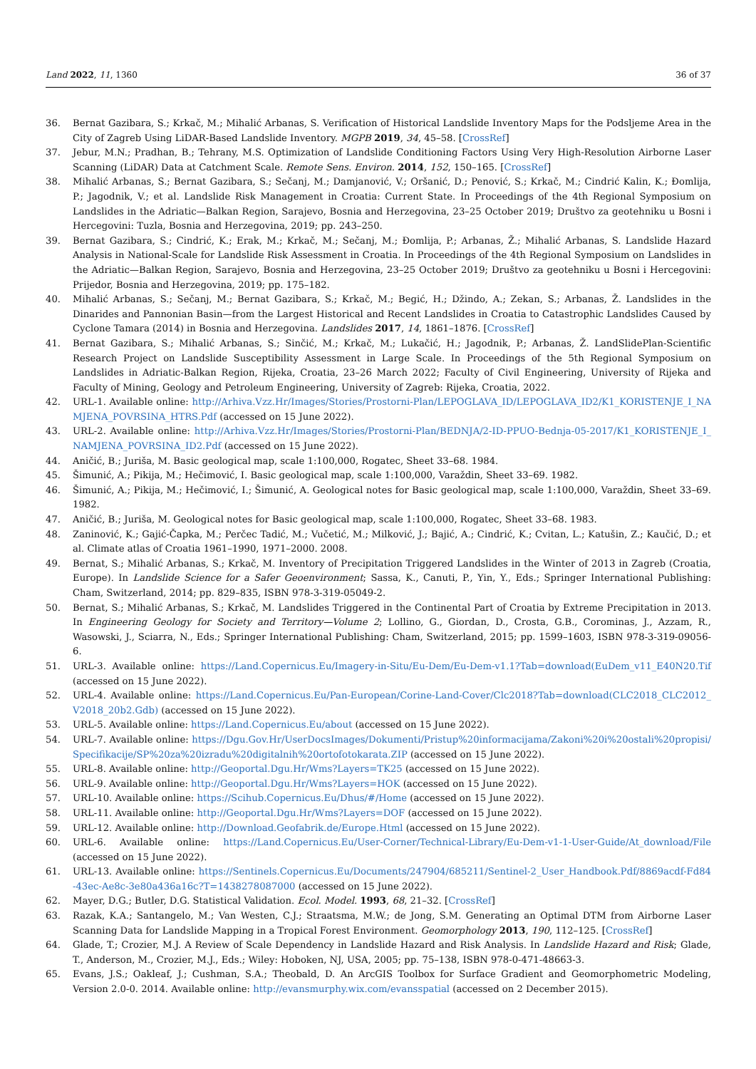Land 2022, 11, 1360 36 of 37
36. Bernat Gazibara, S.; Krkač, M.; Mihalić Arbanas, S. Verification of Historical Landslide Inventory Maps for the Podsljeme Area in the City of Zagreb Using LiDAR-Based Landslide Inventory. MGPB 2019, 34, 45–58. [CrossRef]
37. Jebur, M.N.; Pradhan, B.; Tehrany, M.S. Optimization of Landslide Conditioning Factors Using Very High-Resolution Airborne Laser Scanning (LiDAR) Data at Catchment Scale. Remote Sens. Environ. 2014, 152, 150–165. [CrossRef]
38. Mihalić Arbanas, S.; Bernat Gazibara, S.; Sečanj, M.; Damjanović, V.; Oršanić, D.; Penović, S.; Krkač, M.; Cindrić Kalin, K.; Đomlija, P.; Jagodnik, V.; et al. Landslide Risk Management in Croatia: Current State. In Proceedings of the 4th Regional Symposium on Landslides in the Adriatic—Balkan Region, Sarajevo, Bosnia and Herzegovina, 23–25 October 2019; Društvo za geotehniku u Bosni i Hercegovini: Tuzla, Bosnia and Herzegovina, 2019; pp. 243–250.
39. Bernat Gazibara, S.; Cindrić, K.; Erak, M.; Krkač, M.; Sečanj, M.; Đomlija, P.; Arbanas, Ž.; Mihalić Arbanas, S. Landslide Hazard Analysis in National-Scale for Landslide Risk Assessment in Croatia. In Proceedings of the 4th Regional Symposium on Landslides in the Adriatic—Balkan Region, Sarajevo, Bosnia and Herzegovina, 23–25 October 2019; Društvo za geotehniku u Bosni i Hercegovini: Prijedor, Bosnia and Herzegovina, 2019; pp. 175–182.
40. Mihalić Arbanas, S.; Sečanj, M.; Bernat Gazibara, S.; Krkač, M.; Begić, H.; Džindo, A.; Zekan, S.; Arbanas, Ž. Landslides in the Dinarides and Pannonian Basin—from the Largest Historical and Recent Landslides in Croatia to Catastrophic Landslides Caused by Cyclone Tamara (2014) in Bosnia and Herzegovina. Landslides 2017, 14, 1861–1876. [CrossRef]
41. Bernat Gazibara, S.; Mihalić Arbanas, S.; Sinčić, M.; Krkač, M.; Lukačić, H.; Jagodnik, P.; Arbanas, Ž. LandSlidePlan-Scientific Research Project on Landslide Susceptibility Assessment in Large Scale. In Proceedings of the 5th Regional Symposium on Landslides in Adriatic-Balkan Region, Rijeka, Croatia, 23–26 March 2022; Faculty of Civil Engineering, University of Rijeka and Faculty of Mining, Geology and Petroleum Engineering, University of Zagreb: Rijeka, Croatia, 2022.
42. URL-1. Available online: http://Arhiva.Vzz.Hr/Images/Stories/Prostorni-Plan/LEPOGLAVA_ID/LEPOGLAVA_ID2/K1_KORISTENJE_I_NAMJENA_POVRSINA_HTRS.Pdf (accessed on 15 June 2022).
43. URL-2. Available online: http://Arhiva.Vzz.Hr/Images/Stories/Prostorni-Plan/BEDNJA/2-ID-PPUO-Bednja-05-2017/K1_KORISTENJE_I_NAMJENA_POVRSINA_ID2.Pdf (accessed on 15 June 2022).
44. Aničić, B.; Juriša, M. Basic geological map, scale 1:100,000, Rogatec, Sheet 33–68. 1984.
45. Šimunić, A.; Pikija, M.; Hečimović, I. Basic geological map, scale 1:100,000, Varaždin, Sheet 33–69. 1982.
46. Šimunić, A.; Pikija, M.; Hečimović, I.; Šimunić, A. Geological notes for Basic geological map, scale 1:100,000, Varaždin, Sheet 33–69. 1982.
47. Aničić, B.; Juriša, M. Geological notes for Basic geological map, scale 1:100,000, Rogatec, Sheet 33–68. 1983.
48. Zaninović, K.; Gajić-Čapka, M.; Perčec Tadić, M.; Vučetić, M.; Milković, J.; Bajić, A.; Cindrić, K.; Cvitan, L.; Katušin, Z.; Kaučić, D.; et al. Climate atlas of Croatia 1961–1990, 1971–2000. 2008.
49. Bernat, S.; Mihalić Arbanas, S.; Krkač, M. Inventory of Precipitation Triggered Landslides in the Winter of 2013 in Zagreb (Croatia, Europe). In Landslide Science for a Safer Geoenvironment; Sassa, K., Canuti, P., Yin, Y., Eds.; Springer International Publishing: Cham, Switzerland, 2014; pp. 829–835, ISBN 978-3-319-05049-2.
50. Bernat, S.; Mihalić Arbanas, S.; Krkač, M. Landslides Triggered in the Continental Part of Croatia by Extreme Precipitation in 2013. In Engineering Geology for Society and Territory—Volume 2; Lollino, G., Giordan, D., Crosta, G.B., Corominas, J., Azzam, R., Wasowski, J., Sciarra, N., Eds.; Springer International Publishing: Cham, Switzerland, 2015; pp. 1599–1603, ISBN 978-3-319-09056-6.
51. URL-3. Available online: https://Land.Copernicus.Eu/Imagery-in-Situ/Eu-Dem/Eu-Dem-v1.1?Tab=download(EuDem_v11_E40N20.Tif (accessed on 15 June 2022).
52. URL-4. Available online: https://Land.Copernicus.Eu/Pan-European/Corine-Land-Cover/Clc2018?Tab=download(CLC2018_CLC2012_V2018_20b2.Gdb) (accessed on 15 June 2022).
53. URL-5. Available online: https://Land.Copernicus.Eu/about (accessed on 15 June 2022).
54. URL-7. Available online: https://Dgu.Gov.Hr/UserDocsImages/Dokumenti/Pristup%20informacijama/Zakoni%20i%20ostali%20propisi/Specifikacije/SP%20za%20izradu%20digitalnih%20ortofotokarata.ZIP (accessed on 15 June 2022).
55. URL-8. Available online: http://Geoportal.Dgu.Hr/Wms?Layers=TK25 (accessed on 15 June 2022).
56. URL-9. Available online: http://Geoportal.Dgu.Hr/Wms?Layers=HOK (accessed on 15 June 2022).
57. URL-10. Available online: https://Scihub.Copernicus.Eu/Dhus/#/Home (accessed on 15 June 2022).
58. URL-11. Available online: http://Geoportal.Dgu.Hr/Wms?Layers=DOF (accessed on 15 June 2022).
59. URL-12. Available online: http://Download.Geofabrik.de/Europe.Html (accessed on 15 June 2022).
60. URL-6. Available online: https://Land.Copernicus.Eu/User-Corner/Technical-Library/Eu-Dem-v1-1-User-Guide/At_download/File (accessed on 15 June 2022).
61. URL-13. Available online: https://Sentinels.Copernicus.Eu/Documents/247904/685211/Sentinel-2_User_Handbook.Pdf/8869acdf-Fd84-43ec-Ae8c-3e80a436a16c?T=1438278087000 (accessed on 15 June 2022).
62. Mayer, D.G.; Butler, D.G. Statistical Validation. Ecol. Model. 1993, 68, 21–32. [CrossRef]
63. Razak, K.A.; Santangelo, M.; Van Westen, C.J.; Straatsma, M.W.; de Jong, S.M. Generating an Optimal DTM from Airborne Laser Scanning Data for Landslide Mapping in a Tropical Forest Environment. Geomorphology 2013, 190, 112–125. [CrossRef]
64. Glade, T.; Crozier, M.J. A Review of Scale Dependency in Landslide Hazard and Risk Analysis. In Landslide Hazard and Risk; Glade, T., Anderson, M., Crozier, M.J., Eds.; Wiley: Hoboken, NJ, USA, 2005; pp. 75–138, ISBN 978-0-471-48663-3.
65. Evans, J.S.; Oakleaf, J.; Cushman, S.A.; Theobald, D. An ArcGIS Toolbox for Surface Gradient and Geomorphometric Modeling, Version 2.0-0. 2014. Available online: http://evansmurphy.wix.com/evansspatial (accessed on 2 December 2015).